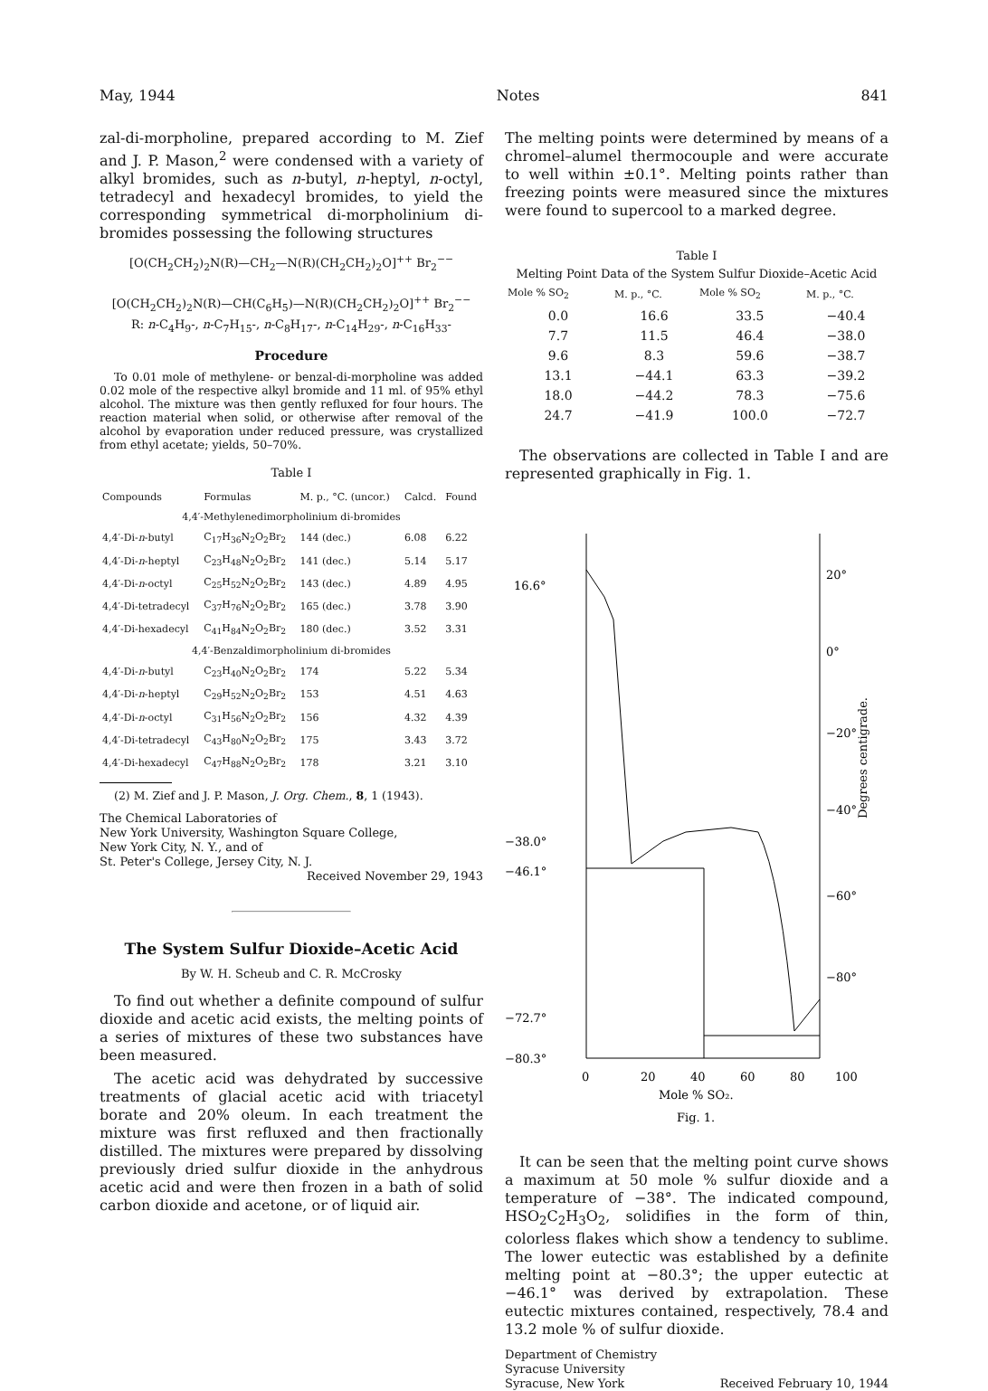May, 1944 Notes 841
zal-di-morpholine, prepared according to M. Zief and J. P. Mason,<sup>2</sup> were condensed with a variety of alkyl bromides, such as n-butyl, n-heptyl, n-octyl, tetradecyl and hexadecyl bromides, to yield the corresponding symmetrical di-morpholinium di-bromides possessing the following structures
[O(CH<sub>2</sub>CH<sub>2</sub>)<sub>2</sub>N(R)—CH<sub>2</sub>—N(R)(CH<sub>2</sub>CH<sub>2</sub>)<sub>2</sub>O]<sup>++</sup> Br<sub>2</sub><sup>−−</sup>
[O(CH<sub>2</sub>CH<sub>2</sub>)<sub>2</sub>N(R)—CH(C<sub>6</sub>H<sub>5</sub>)—N(R)(CH<sub>2</sub>CH<sub>2</sub>)<sub>2</sub>O]<sup>++</sup> Br<sub>2</sub><sup>−−</sup>
R: n-C<sub>4</sub>H<sub>9</sub>-, n-C<sub>7</sub>H<sub>15</sub>-, n-C<sub>8</sub>H<sub>17</sub>-, n-C<sub>14</sub>H<sub>29</sub>-, n-C<sub>16</sub>H<sub>33</sub>-
Procedure
To 0.01 mole of methylene- or benzal-di-morpholine was added 0.02 mole of the respective alkyl bromide and 11 ml. of 95% ethyl alcohol. The mixture was then gently refluxed for four hours. The reaction material when solid, or otherwise after removal of the alcohol by evaporation under reduced pressure, was crystallized from ethyl acetate; yields, 50–70%.
Table I
| Compounds | Formulas | M. p., °C. (uncor.) | Calcd. | Found |
| --- | --- | --- | --- | --- |
| 4,4′-Methylenedimorpholinium di-bromides | | | | |
| 4,4′-Di- n -butyl | C<sub>17</sub>H<sub>36</sub>N<sub>2</sub>O<sub>2</sub>Br<sub>2</sub> | 144 (dec.) | 6.08 | 6.22 |
| 4,4′-Di- n -heptyl | C<sub>23</sub>H<sub>48</sub>N<sub>2</sub>O<sub>2</sub>Br<sub>2</sub> | 141 (dec.) | 5.14 | 5.17 |
| 4,4′-Di- n -octyl | C<sub>25</sub>H<sub>52</sub>N<sub>2</sub>O<sub>2</sub>Br<sub>2</sub> | 143 (dec.) | 4.89 | 4.95 |
| 4,4′-Di-tetradecyl | C<sub>37</sub>H<sub>76</sub>N<sub>2</sub>O<sub>2</sub>Br<sub>2</sub> | 165 (dec.) | 3.78 | 3.90 |
| 4,4′-Di-hexadecyl | C<sub>41</sub>H<sub>84</sub>N<sub>2</sub>O<sub>2</sub>Br<sub>2</sub> | 180 (dec.) | 3.52 | 3.31 |
| 4,4′-Benzaldimorpholinium di-bromides | | | | |
| 4,4′-Di- n -butyl | C<sub>23</sub>H<sub>40</sub>N<sub>2</sub>O<sub>2</sub>Br<sub>2</sub> | 174 | 5.22 | 5.34 |
| 4,4′-Di- n -heptyl | C<sub>29</sub>H<sub>52</sub>N<sub>2</sub>O<sub>2</sub>Br<sub>2</sub> | 153 | 4.51 | 4.63 |
| 4,4′-Di- n -octyl | C<sub>31</sub>H<sub>56</sub>N<sub>2</sub>O<sub>2</sub>Br<sub>2</sub> | 156 | 4.32 | 4.39 |
| 4,4′-Di-tetradecyl | C<sub>43</sub>H<sub>80</sub>N<sub>2</sub>O<sub>2</sub>Br<sub>2</sub> | 175 | 3.43 | 3.72 |
| 4,4′-Di-hexadecyl | C<sub>47</sub>H<sub>88</sub>N<sub>2</sub>O<sub>2</sub>Br<sub>2</sub> | 178 | 3.21 | 3.10 |
(2) M. Zief and J. P. Mason, J. Org. Chem., 8, 1 (1943).
The Chemical Laboratories of
New York University, Washington Square College,
New York City, N. Y., and of
St. Peter's College, Jersey City, N. J.
Received November 29, 1943
The System Sulfur Dioxide–Acetic Acid
By W. H. Scheub and C. R. McCrosky
To find out whether a definite compound of sulfur dioxide and acetic acid exists, the melting points of a series of mixtures of these two substances have been measured.
The acetic acid was dehydrated by successive treatments of glacial acetic acid with triacetyl borate and 20% oleum. In each treatment the mixture was first refluxed and then fractionally distilled. The mixtures were prepared by dissolving previously dried sulfur dioxide in the anhydrous acetic acid and were then frozen in a bath of solid carbon dioxide and acetone, or of liquid air.
The melting points were determined by means of a chromel–alumel thermocouple and were accurate to well within ±0.1°. Melting points rather than freezing points were measured since the mixtures were found to supercool to a marked degree.
Table I
Melting Point Data of the System Sulfur Dioxide–Acetic Acid
| Mole % SO<sub>2</sub> | M. p., °C. | Mole % SO<sub>2</sub> | M. p., °C. |
| --- | --- | --- | --- |
| 0.0 | 16.6 | 33.5 | −40.4 |
| 7.7 | 11.5 | 46.4 | −38.0 |
| 9.6 | 8.3 | 59.6 | −38.7 |
| 13.1 | −44.1 | 63.3 | −39.2 |
| 18.0 | −44.2 | 78.3 | −75.6 |
| 24.7 | −41.9 | 100.0 | −72.7 |
The observations are collected in Table I and are represented graphically in Fig. 1.
16.6°
−38.0°
−46.1°
−72.7°
−80.3°
20°
0°
−20°
−40°
−60°
−80°
Degrees centigrade.
0
20
40
60
80
100
Mole % SO₂.
Fig. 1.
It can be seen that the melting point curve shows a maximum at 50 mole % sulfur dioxide and a temperature of −38°. The indicated compound, HSO<sub>2</sub>C<sub>2</sub>H<sub>3</sub>O<sub>2</sub>, solidifies in the form of thin, colorless flakes which show a tendency to sublime. The lower eutectic was established by a definite melting point at −80.3°; the upper eutectic at −46.1° was derived by extrapolation. These eutectic mixtures contained, respectively, 78.4 and 13.2 mole % of sulfur dioxide.
Department of Chemistry
Syracuse University
Syracuse, New York Received February 10, 1944